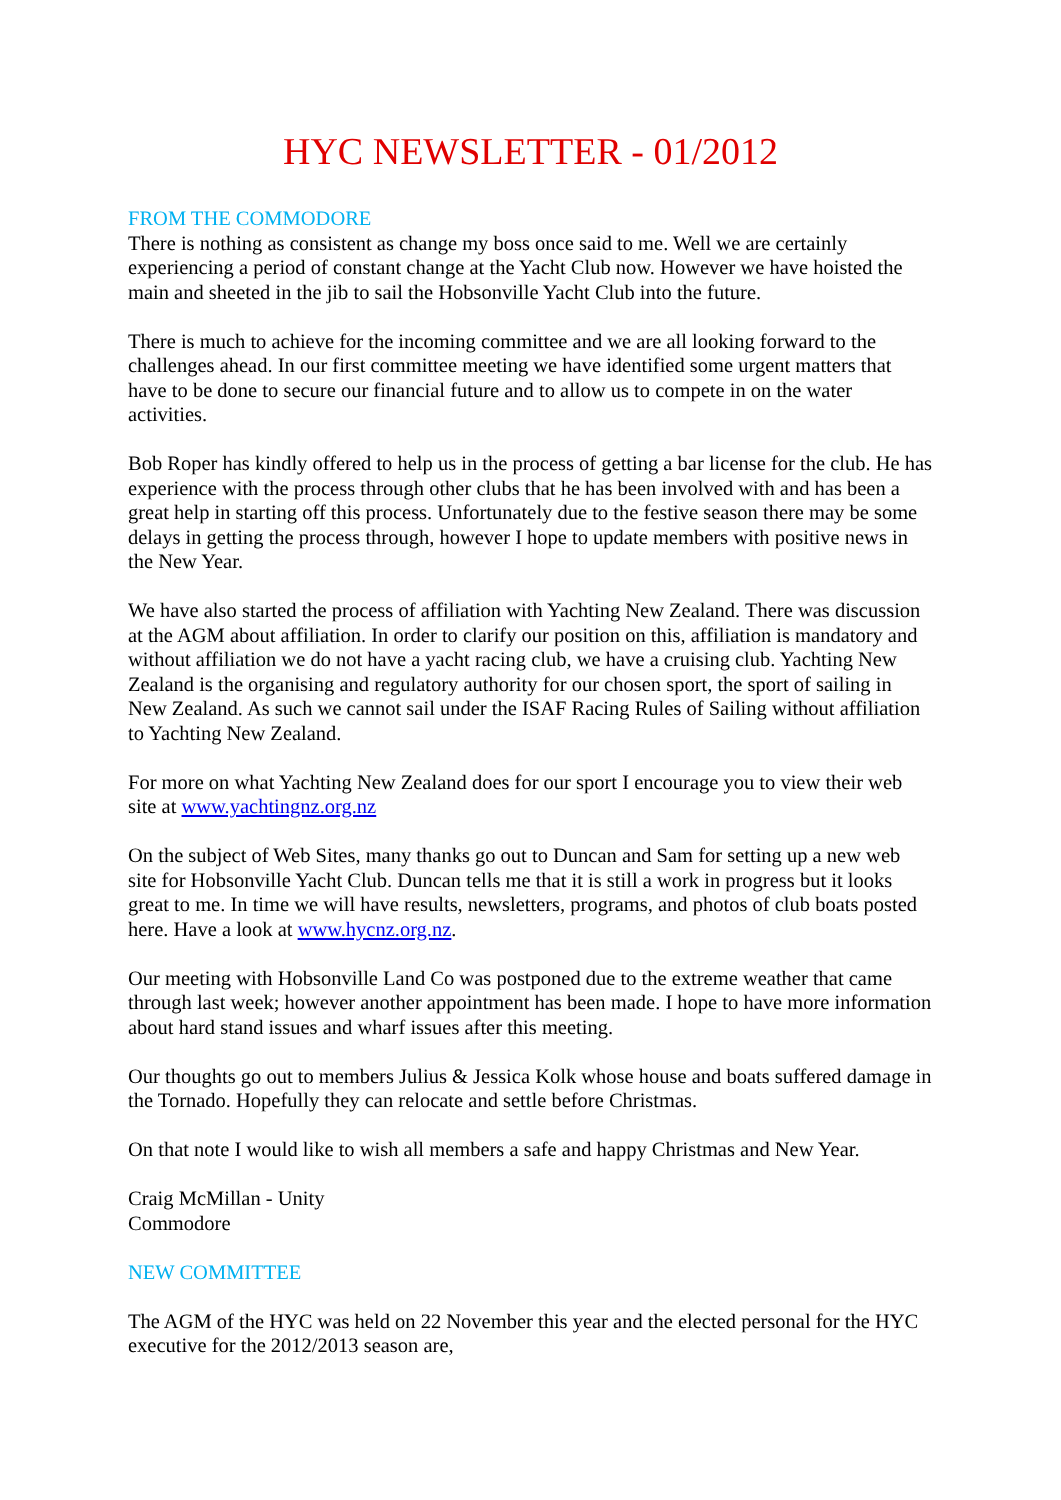HYC NEWSLETTER - 01/2012
FROM THE COMMODORE
There is nothing as consistent as change my boss once said to me. Well we are certainly experiencing a period of constant change at the Yacht Club now. However we have hoisted the main and sheeted in the jib to sail the Hobsonville Yacht Club into the future.
There is much to achieve for the incoming committee and we are all looking forward to the challenges ahead. In our first committee meeting we have identified some urgent matters that have to be done to secure our financial future and to allow us to compete in on the water activities.
Bob Roper has kindly offered to help us in the process of getting a bar license for the club. He has experience with the process through other clubs that he has been involved with and has been a great help in starting off this process. Unfortunately due to the festive season there may be some delays in getting the process through, however I hope to update members with positive news in the New Year.
We have also started the process of affiliation with Yachting New Zealand. There was discussion at the AGM about affiliation. In order to clarify our position on this, affiliation is mandatory and without affiliation we do not have a yacht racing club, we have a cruising club. Yachting New Zealand is the organising and regulatory authority for our chosen sport, the sport of sailing in New Zealand. As such we cannot sail under the ISAF Racing Rules of Sailing without affiliation to Yachting New Zealand.
For more on what Yachting New Zealand does for our sport I encourage you to view their web site at www.yachtingnz.org.nz
On the subject of Web Sites, many thanks go out to Duncan and Sam for setting up a new web site for Hobsonville Yacht Club. Duncan tells me that it is still a work in progress but it looks great to me. In time we will have results, newsletters, programs, and photos of club boats posted here. Have a look at www.hycnz.org.nz.
Our meeting with Hobsonville Land Co was postponed due to the extreme weather that came through last week; however another appointment has been made. I hope to have more information about hard stand issues and wharf issues after this meeting.
Our thoughts go out to members Julius & Jessica Kolk whose house and boats suffered damage in the Tornado. Hopefully they can relocate and settle before Christmas.
On that note I would like to wish all members a safe and happy Christmas and New Year.
Craig McMillan - Unity
Commodore
NEW COMMITTEE
The AGM of the HYC was held on 22 November this year and the elected personal for the HYC executive for the 2012/2013 season are,